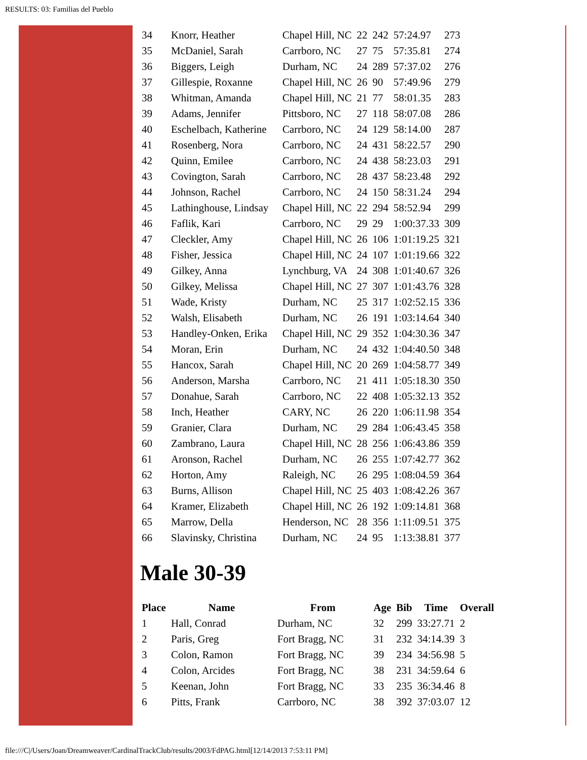RESULTS: 03: Familias del Pueblo
| 34 | Knorr, Heather | Chapel Hill, NC | 22 | 242 | 57:24.97 | 273 |
| 35 | McDaniel, Sarah | Carrboro, NC | 27 | 75 | 57:35.81 | 274 |
| 36 | Biggers, Leigh | Durham, NC | 24 | 289 | 57:37.02 | 276 |
| 37 | Gillespie, Roxanne | Chapel Hill, NC | 26 | 90 | 57:49.96 | 279 |
| 38 | Whitman, Amanda | Chapel Hill, NC | 21 | 77 | 58:01.35 | 283 |
| 39 | Adams, Jennifer | Pittsboro, NC | 27 | 118 | 58:07.08 | 286 |
| 40 | Eschelbach, Katherine | Carrboro, NC | 24 | 129 | 58:14.00 | 287 |
| 41 | Rosenberg, Nora | Carrboro, NC | 24 | 431 | 58:22.57 | 290 |
| 42 | Quinn, Emilee | Carrboro, NC | 24 | 438 | 58:23.03 | 291 |
| 43 | Covington, Sarah | Carrboro, NC | 28 | 437 | 58:23.48 | 292 |
| 44 | Johnson, Rachel | Carrboro, NC | 24 | 150 | 58:31.24 | 294 |
| 45 | Lathinghouse, Lindsay | Chapel Hill, NC | 22 | 294 | 58:52.94 | 299 |
| 46 | Faflik, Kari | Carrboro, NC | 29 | 29 | 1:00:37.33 | 309 |
| 47 | Cleckler, Amy | Chapel Hill, NC | 26 | 106 | 1:01:19.25 | 321 |
| 48 | Fisher, Jessica | Chapel Hill, NC | 24 | 107 | 1:01:19.66 | 322 |
| 49 | Gilkey, Anna | Lynchburg, VA | 24 | 308 | 1:01:40.67 | 326 |
| 50 | Gilkey, Melissa | Chapel Hill, NC | 27 | 307 | 1:01:43.76 | 328 |
| 51 | Wade, Kristy | Durham, NC | 25 | 317 | 1:02:52.15 | 336 |
| 52 | Walsh, Elisabeth | Durham, NC | 26 | 191 | 1:03:14.64 | 340 |
| 53 | Handley-Onken, Erika | Chapel Hill, NC | 29 | 352 | 1:04:30.36 | 347 |
| 54 | Moran, Erin | Durham, NC | 24 | 432 | 1:04:40.50 | 348 |
| 55 | Hancox, Sarah | Chapel Hill, NC | 20 | 269 | 1:04:58.77 | 349 |
| 56 | Anderson, Marsha | Carrboro, NC | 21 | 411 | 1:05:18.30 | 350 |
| 57 | Donahue, Sarah | Carrboro, NC | 22 | 408 | 1:05:32.13 | 352 |
| 58 | Inch, Heather | CARY, NC | 26 | 220 | 1:06:11.98 | 354 |
| 59 | Granier, Clara | Durham, NC | 29 | 284 | 1:06:43.45 | 358 |
| 60 | Zambrano, Laura | Chapel Hill, NC | 28 | 256 | 1:06:43.86 | 359 |
| 61 | Aronson, Rachel | Durham, NC | 26 | 255 | 1:07:42.77 | 362 |
| 62 | Horton, Amy | Raleigh, NC | 26 | 295 | 1:08:04.59 | 364 |
| 63 | Burns, Allison | Chapel Hill, NC | 25 | 403 | 1:08:42.26 | 367 |
| 64 | Kramer, Elizabeth | Chapel Hill, NC | 26 | 192 | 1:09:14.81 | 368 |
| 65 | Marrow, Della | Henderson, NC | 28 | 356 | 1:11:09.51 | 375 |
| 66 | Slavinsky, Christina | Durham, NC | 24 | 95 | 1:13:38.81 | 377 |
Male 30-39
| Place | Name | From | Age | Bib | Time | Overall |
| --- | --- | --- | --- | --- | --- | --- |
| 1 | Hall, Conrad | Durham, NC | 32 | 299 | 33:27.71 | 2 |
| 2 | Paris, Greg | Fort Bragg, NC | 31 | 232 | 34:14.39 | 3 |
| 3 | Colon, Ramon | Fort Bragg, NC | 39 | 234 | 34:56.98 | 5 |
| 4 | Colon, Arcides | Fort Bragg, NC | 38 | 231 | 34:59.64 | 6 |
| 5 | Keenan, John | Fort Bragg, NC | 33 | 235 | 36:34.46 | 8 |
| 6 | Pitts, Frank | Carrboro, NC | 38 | 392 | 37:03.07 | 12 |
file:///C|/Users/Joan/Dreamweaver/CardinalTrackClub/results/2003/FdPAG.html[12/14/2013 7:53:11 PM]